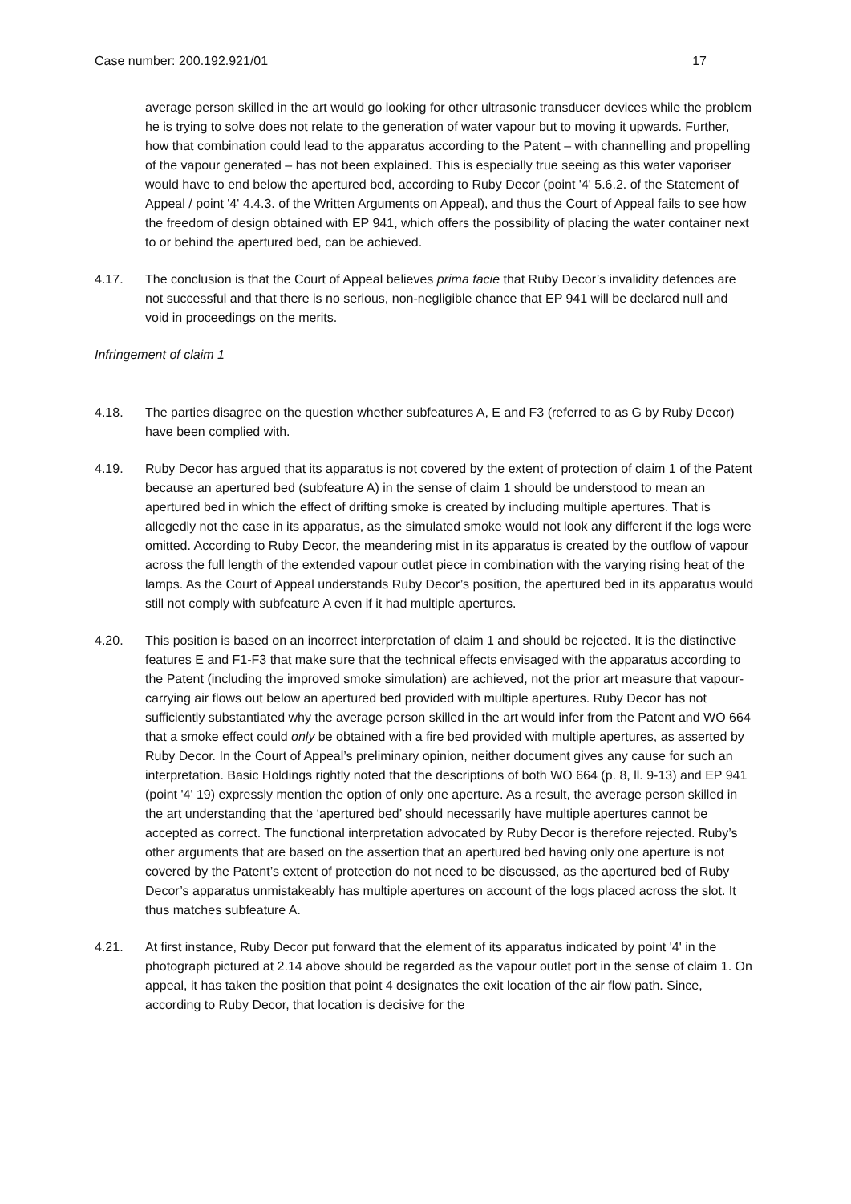Case number: 200.192.921/01 17
average person skilled in the art would go looking for other ultrasonic transducer devices while the problem he is trying to solve does not relate to the generation of water vapour but to moving it upwards. Further, how that combination could lead to the apparatus according to the Patent – with channelling and propelling of the vapour generated – has not been explained. This is especially true seeing as this water vaporiser would have to end below the apertured bed, according to Ruby Decor (point '4' 5.6.2. of the Statement of Appeal / point '4' 4.4.3. of the Written Arguments on Appeal), and thus the Court of Appeal fails to see how the freedom of design obtained with EP 941, which offers the possibility of placing the water container next to or behind the apertured bed, can be achieved.
4.17. The conclusion is that the Court of Appeal believes prima facie that Ruby Decor’s invalidity defences are not successful and that there is no serious, non-negligible chance that EP 941 will be declared null and void in proceedings on the merits.
Infringement of claim 1
4.18. The parties disagree on the question whether subfeatures A, E and F3 (referred to as G by Ruby Decor) have been complied with.
4.19. Ruby Decor has argued that its apparatus is not covered by the extent of protection of claim 1 of the Patent because an apertured bed (subfeature A) in the sense of claim 1 should be understood to mean an apertured bed in which the effect of drifting smoke is created by including multiple apertures. That is allegedly not the case in its apparatus, as the simulated smoke would not look any different if the logs were omitted. According to Ruby Decor, the meandering mist in its apparatus is created by the outflow of vapour across the full length of the extended vapour outlet piece in combination with the varying rising heat of the lamps. As the Court of Appeal understands Ruby Decor’s position, the apertured bed in its apparatus would still not comply with subfeature A even if it had multiple apertures.
4.20. This position is based on an incorrect interpretation of claim 1 and should be rejected. It is the distinctive features E and F1-F3 that make sure that the technical effects envisaged with the apparatus according to the Patent (including the improved smoke simulation) are achieved, not the prior art measure that vapour-carrying air flows out below an apertured bed provided with multiple apertures. Ruby Decor has not sufficiently substantiated why the average person skilled in the art would infer from the Patent and WO 664 that a smoke effect could only be obtained with a fire bed provided with multiple apertures, as asserted by Ruby Decor. In the Court of Appeal’s preliminary opinion, neither document gives any cause for such an interpretation. Basic Holdings rightly noted that the descriptions of both WO 664 (p. 8, ll. 9-13) and EP 941 (point '4' 19) expressly mention the option of only one aperture. As a result, the average person skilled in the art understanding that the ‘apertured bed’ should necessarily have multiple apertures cannot be accepted as correct. The functional interpretation advocated by Ruby Decor is therefore rejected. Ruby’s other arguments that are based on the assertion that an apertured bed having only one aperture is not covered by the Patent’s extent of protection do not need to be discussed, as the apertured bed of Ruby Decor’s apparatus unmistakeably has multiple apertures on account of the logs placed across the slot. It thus matches subfeature A.
4.21. At first instance, Ruby Decor put forward that the element of its apparatus indicated by point '4' in the photograph pictured at 2.14 above should be regarded as the vapour outlet port in the sense of claim 1. On appeal, it has taken the position that point 4 designates the exit location of the air flow path. Since, according to Ruby Decor, that location is decisive for the